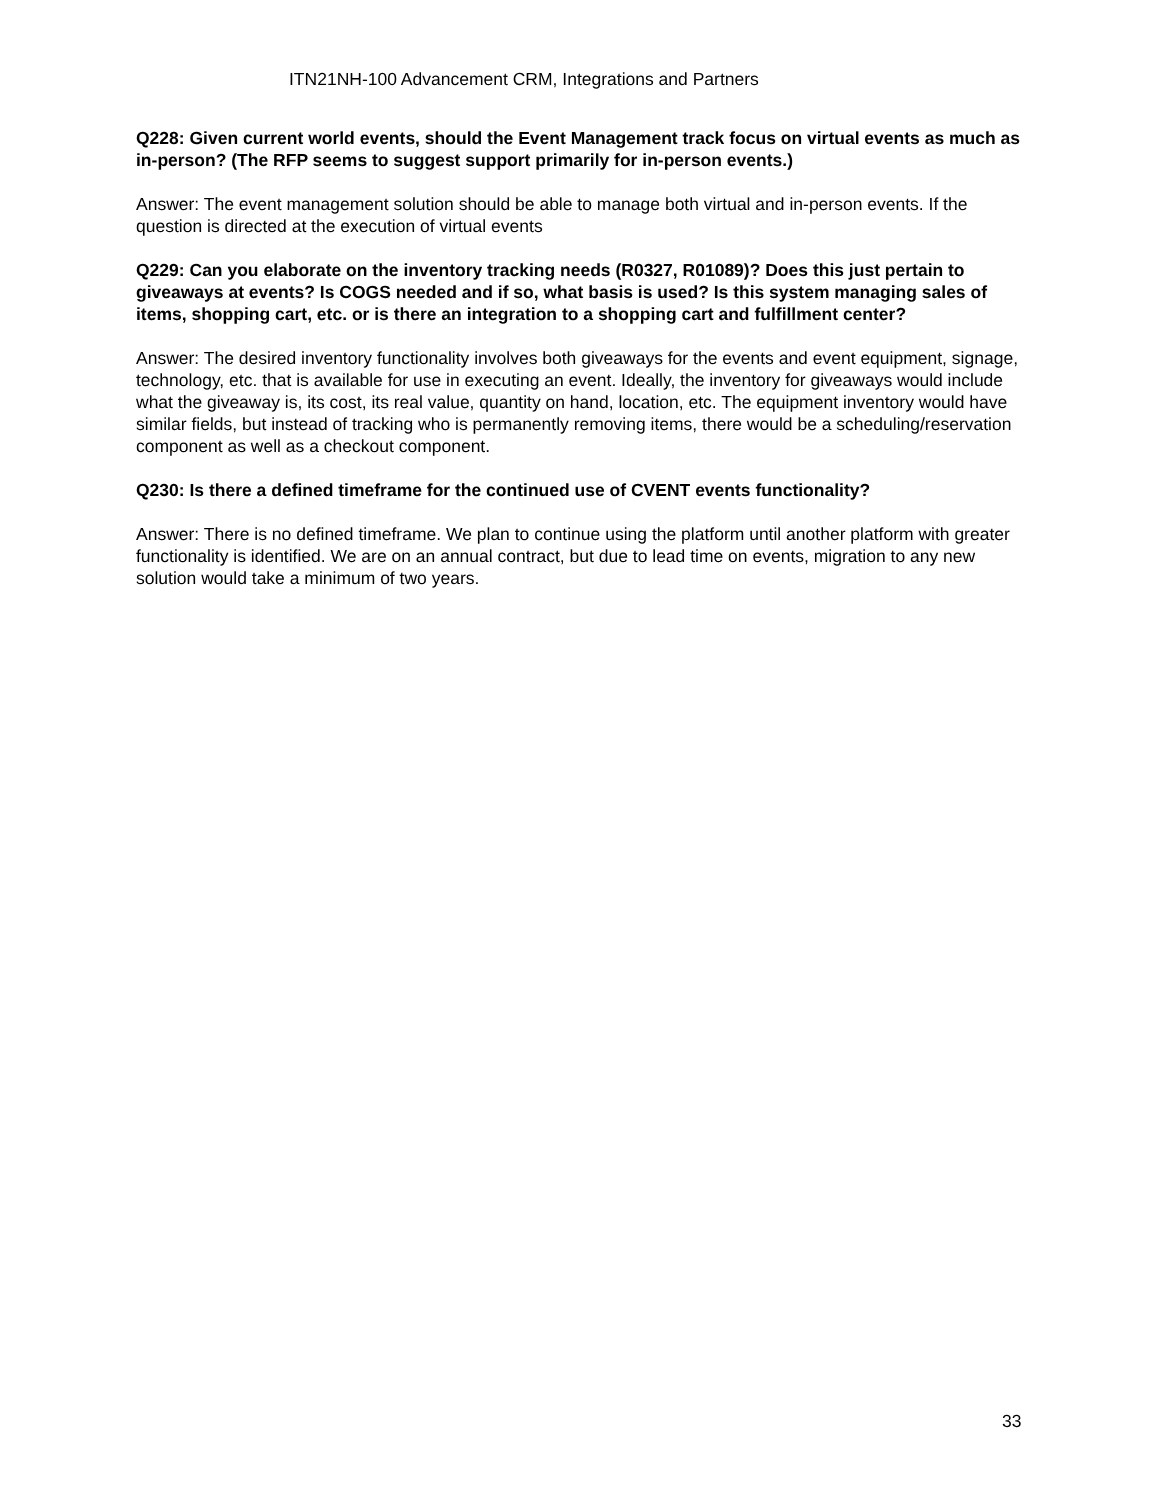ITN21NH-100 Advancement CRM, Integrations and Partners
Q228: Given current world events, should the Event Management track focus on virtual events as much as in-person? (The RFP seems to suggest support primarily for in-person events.)
Answer: The event management solution should be able to manage both virtual and in-person events. If the question is directed at the execution of virtual events
Q229: Can you elaborate on the inventory tracking needs (R0327, R01089)? Does this just pertain to giveaways at events? Is COGS needed and if so, what basis is used? Is this system managing sales of items, shopping cart, etc. or is there an integration to a shopping cart and fulfillment center?
Answer: The desired inventory functionality involves both giveaways for the events and event equipment, signage, technology, etc. that is available for use in executing an event. Ideally, the inventory for giveaways would include what the giveaway is, its cost, its real value, quantity on hand, location, etc. The equipment inventory would have similar fields, but instead of tracking who is permanently removing items, there would be a scheduling/reservation component as well as a checkout component.
Q230: Is there a defined timeframe for the continued use of CVENT events functionality?
Answer: There is no defined timeframe. We plan to continue using the platform until another platform with greater functionality is identified. We are on an annual contract, but due to lead time on events, migration to any new solution would take a minimum of two years.
33